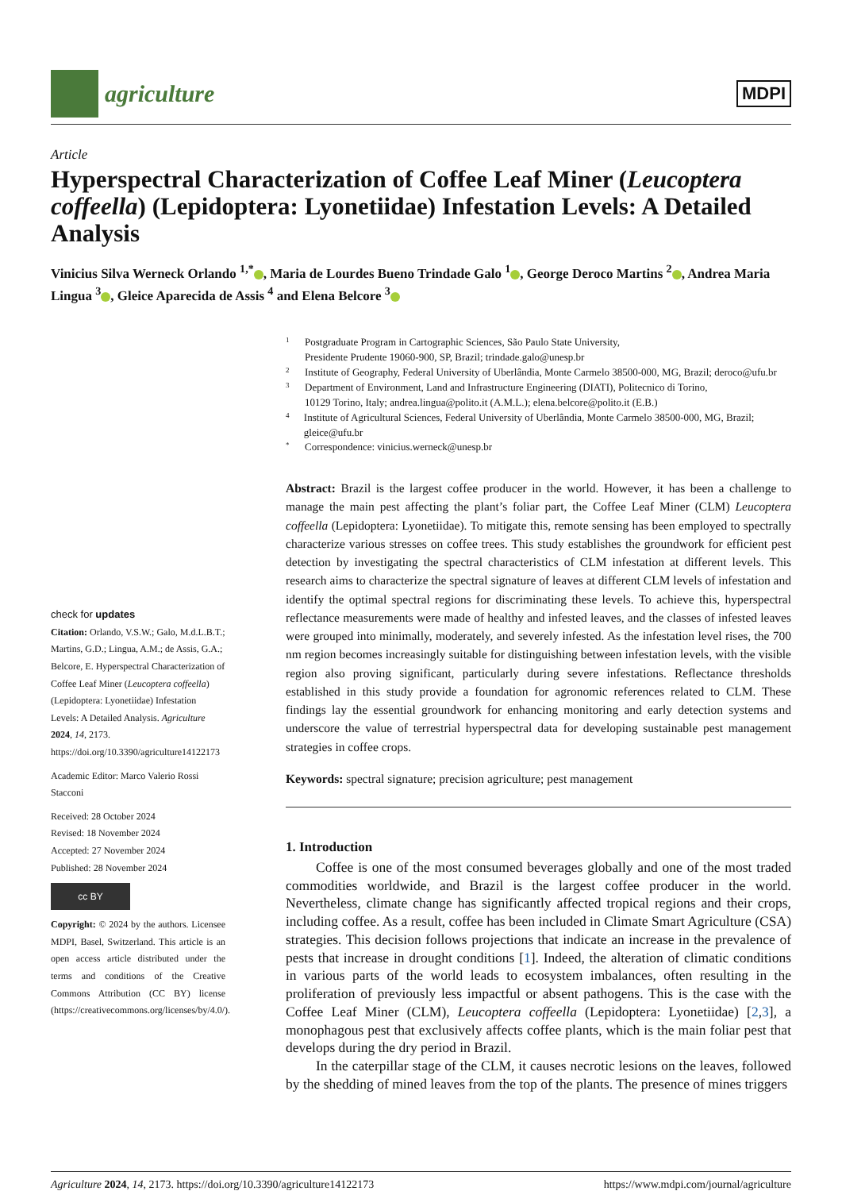agriculture
MDPI
Article
Hyperspectral Characterization of Coffee Leaf Miner (Leucoptera coffeella) (Lepidoptera: Lyonetiidae) Infestation Levels: A Detailed Analysis
Vinicius Silva Werneck Orlando <sup>1,*</sup> , Maria de Lourdes Bueno Trindade Galo <sup>1</sup> , George Deroco Martins <sup>2</sup> , Andrea Maria Lingua <sup>3</sup> , Gleice Aparecida de Assis <sup>4</sup> and Elena Belcore <sup>3</sup>
check for updates
Citation: Orlando, V.S.W.; Galo, M.d.L.B.T.; Martins, G.D.; Lingua, A.M.; de Assis, G.A.; Belcore, E. Hyperspectral Characterization of Coffee Leaf Miner (Leucoptera coffeella) (Lepidoptera: Lyonetiidae) Infestation Levels: A Detailed Analysis. Agriculture 2024, 14, 2173. https://doi.org/10.3390/agriculture14122173
Academic Editor: Marco Valerio Rossi Stacconi
Received: 28 October 2024
Revised: 18 November 2024
Accepted: 27 November 2024
Published: 28 November 2024
cc BY
Copyright: © 2024 by the authors. Licensee MDPI, Basel, Switzerland. This article is an open access article distributed under the terms and conditions of the Creative Commons Attribution (CC BY) license (https://creativecommons.org/licenses/by/4.0/).
1 Postgraduate Program in Cartographic Sciences, São Paulo State University,
Presidente Prudente 19060-900, SP, Brazil; trindade.galo@unesp.br
2 Institute of Geography, Federal University of Uberlândia, Monte Carmelo 38500-000, MG, Brazil; deroco@ufu.br
3 Department of Environment, Land and Infrastructure Engineering (DIATI), Politecnico di Torino,
10129 Torino, Italy; andrea.lingua@polito.it (A.M.L.); elena.belcore@polito.it (E.B.)
4 Institute of Agricultural Sciences, Federal University of Uberlândia, Monte Carmelo 38500-000, MG, Brazil; gleice@ufu.br
* Correspondence: vinicius.werneck@unesp.br
Abstract: Brazil is the largest coffee producer in the world. However, it has been a challenge to manage the main pest affecting the plant’s foliar part, the Coffee Leaf Miner (CLM) Leucoptera coffeella (Lepidoptera: Lyonetiidae). To mitigate this, remote sensing has been employed to spectrally characterize various stresses on coffee trees. This study establishes the groundwork for efficient pest detection by investigating the spectral characteristics of CLM infestation at different levels. This research aims to characterize the spectral signature of leaves at different CLM levels of infestation and identify the optimal spectral regions for discriminating these levels. To achieve this, hyperspectral reflectance measurements were made of healthy and infested leaves, and the classes of infested leaves were grouped into minimally, moderately, and severely infested. As the infestation level rises, the 700 nm region becomes increasingly suitable for distinguishing between infestation levels, with the visible region also proving significant, particularly during severe infestations. Reflectance thresholds established in this study provide a foundation for agronomic references related to CLM. These findings lay the essential groundwork for enhancing monitoring and early detection systems and underscore the value of terrestrial hyperspectral data for developing sustainable pest management strategies in coffee crops.
Keywords: spectral signature; precision agriculture; pest management
1. Introduction
Coffee is one of the most consumed beverages globally and one of the most traded commodities worldwide, and Brazil is the largest coffee producer in the world. Nevertheless, climate change has significantly affected tropical regions and their crops, including coffee. As a result, coffee has been included in Climate Smart Agriculture (CSA) strategies. This decision follows projections that indicate an increase in the prevalence of pests that increase in drought conditions [1]. Indeed, the alteration of climatic conditions in various parts of the world leads to ecosystem imbalances, often resulting in the proliferation of previously less impactful or absent pathogens. This is the case with the Coffee Leaf Miner (CLM), Leucoptera coffeella (Lepidoptera: Lyonetiidae) [2,3], a monophagous pest that exclusively affects coffee plants, which is the main foliar pest that develops during the dry period in Brazil.
In the caterpillar stage of the CLM, it causes necrotic lesions on the leaves, followed by the shedding of mined leaves from the top of the plants. The presence of mines triggers
Agriculture 2024, 14, 2173. https://doi.org/10.3390/agriculture14122173 https://www.mdpi.com/journal/agriculture